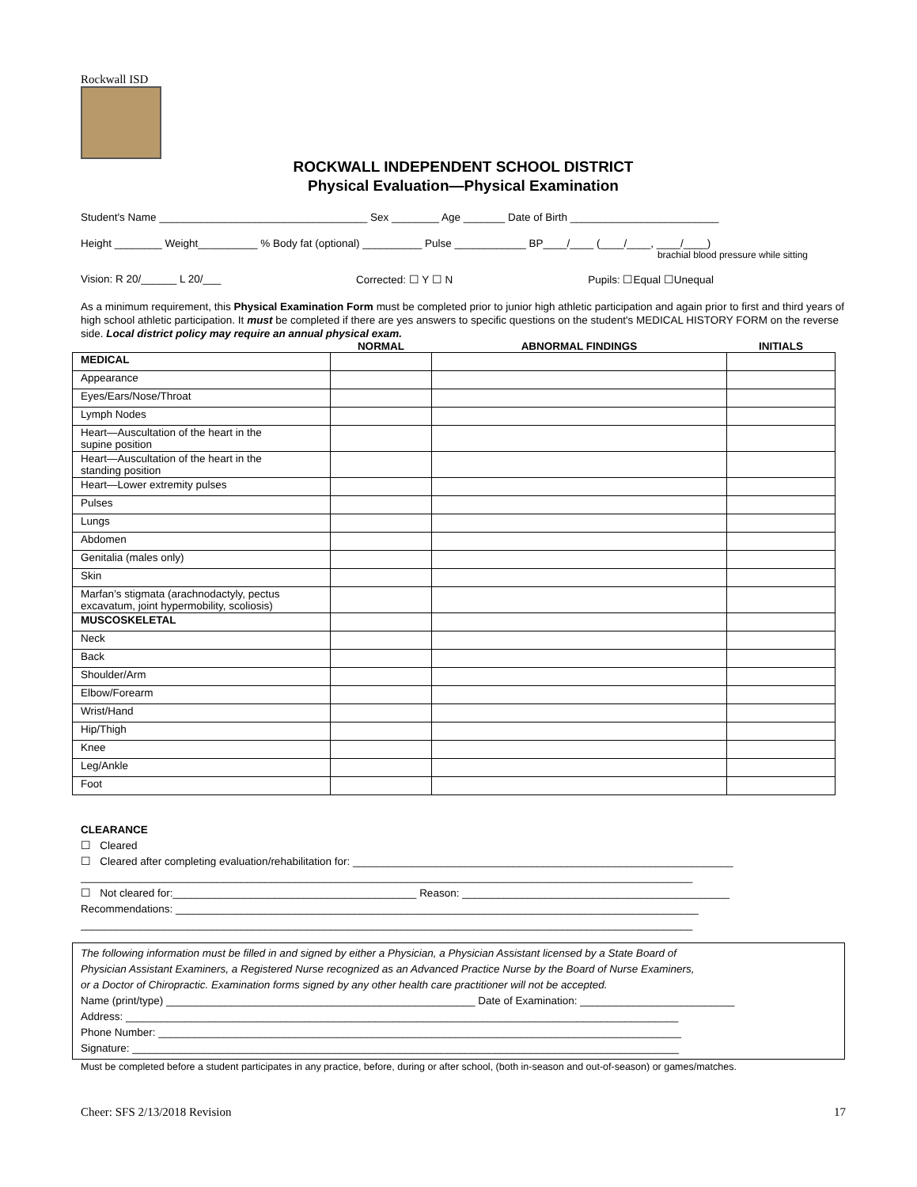Rockwall ISD
ROCKWALL INDEPENDENT SCHOOL DISTRICT
Physical Evaluation—Physical Examination
Student's Name ___________________________________ Sex ________ Age _______ Date of Birth _________________________
Height ________ Weight__________ % Body fat (optional) __________ Pulse ____________ BP____/____ (____/____, ____/____)
brachial blood pressure while sitting
Vision: R 20/______ L 20/___ Corrected: ☐ Y ☐ N Pupils: ☐Equal ☐Unequal
As a minimum requirement, this Physical Examination Form must be completed prior to junior high athletic participation and again prior to first and third years of high school athletic participation. It must be completed if there are yes answers to specific questions on the student's MEDICAL HISTORY FORM on the reverse side. Local district policy may require an annual physical exam.
| | NORMAL | ABNORMAL FINDINGS | INITIALS |
| --- | --- | --- | --- |
| MEDICAL | | | |
| Appearance | | | |
| Eyes/Ears/Nose/Throat | | | |
| Lymph Nodes | | | |
| Heart—Auscultation of the heart in the supine position | | | |
| Heart—Auscultation of the heart in the standing position | | | |
| Heart—Lower extremity pulses | | | |
| Pulses | | | |
| Lungs | | | |
| Abdomen | | | |
| Genitalia (males only) | | | |
| Skin | | | |
| Marfan’s stigmata (arachnodactyly, pectus excavatum, joint hypermobility, scoliosis) | | | |
| MUSCOSKELETAL | | | |
| Neck | | | |
| Back | | | |
| Shoulder/Arm | | | |
| Elbow/Forearm | | | |
| Wrist/Hand | | | |
| Hip/Thigh | | | |
| Knee | | | |
| Leg/Ankle | | | |
| Foot | | | |
CLEARANCE
☐ Cleared
☐ Cleared after completing evaluation/rehabilitation for: ________________________________________________________________
_______________________________________________________________________________________________________
☐ Not cleared for:_________________________________________ Reason: _____________________________________________
Recommendations: ________________________________________________________________________________________
_______________________________________________________________________________________________________
The following information must be filled in and signed by either a Physician, a Physician Assistant licensed by a State Board of
Physician Assistant Examiners, a Registered Nurse recognized as an Advanced Practice Nurse by the Board of Nurse Examiners,
or a Doctor of Chiropractic. Examination forms signed by any other health care practitioner will not be accepted.
Name (print/type) ____________________________________________________ Date of Examination: __________________________
Address: _____________________________________________________________________________________________
Phone Number: ________________________________________________________________________________________
Signature: ____________________________________________________________________________________________
Must be completed before a student participates in any practice, before, during or after school, (both in-season and out-of-season) or games/matches.
Cheer: SFS 2/13/2018 Revision 17